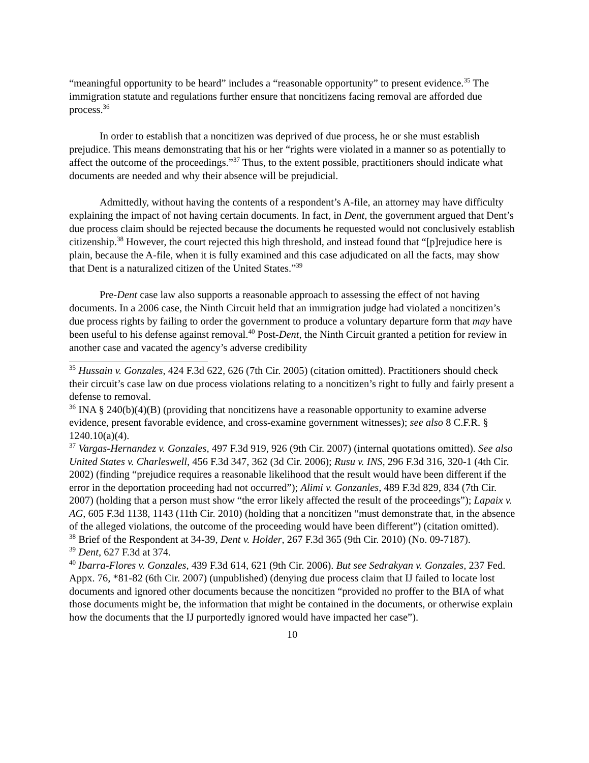“meaningful opportunity to be heard” includes a “reasonable opportunity” to present evidence.<sup>35</sup> The immigration statute and regulations further ensure that noncitizens facing removal are afforded due process.<sup>36</sup>
In order to establish that a noncitizen was deprived of due process, he or she must establish prejudice. This means demonstrating that his or her “rights were violated in a manner so as potentially to affect the outcome of the proceedings.”<sup>37</sup> Thus, to the extent possible, practitioners should indicate what documents are needed and why their absence will be prejudicial.
Admittedly, without having the contents of a respondent’s A-file, an attorney may have difficulty explaining the impact of not having certain documents. In fact, in Dent, the government argued that Dent’s due process claim should be rejected because the documents he requested would not conclusively establish citizenship.<sup>38</sup> However, the court rejected this high threshold, and instead found that “[p]rejudice here is plain, because the A-file, when it is fully examined and this case adjudicated on all the facts, may show that Dent is a naturalized citizen of the United States.”<sup>39</sup>
Pre-Dent case law also supports a reasonable approach to assessing the effect of not having documents. In a 2006 case, the Ninth Circuit held that an immigration judge had violated a noncitizen’s due process rights by failing to order the government to produce a voluntary departure form that may have been useful to his defense against removal.<sup>40</sup> Post-Dent, the Ninth Circuit granted a petition for review in another case and vacated the agency’s adverse credibility
<sup>35</sup> Hussain v. Gonzales, 424 F.3d 622, 626 (7th Cir. 2005) (citation omitted). Practitioners should check their circuit’s case law on due process violations relating to a noncitizen’s right to fully and fairly present a defense to removal.
<sup>36</sup> INA § 240(b)(4)(B) (providing that noncitizens have a reasonable opportunity to examine adverse evidence, present favorable evidence, and cross-examine government witnesses); see also 8 C.F.R. § 1240.10(a)(4).
<sup>37</sup> Vargas-Hernandez v. Gonzales, 497 F.3d 919, 926 (9th Cir. 2007) (internal quotations omitted). See also United States v. Charleswell, 456 F.3d 347, 362 (3d Cir. 2006); Rusu v. INS, 296 F.3d 316, 320-1 (4th Cir. 2002) (finding “prejudice requires a reasonable likelihood that the result would have been different if the error in the deportation proceeding had not occurred”); Alimi v. Gonzanles, 489 F.3d 829, 834 (7th Cir. 2007) (holding that a person must show “the error likely affected the result of the proceedings”); Lapaix v. AG, 605 F.3d 1138, 1143 (11th Cir. 2010) (holding that a noncitizen “must demonstrate that, in the absence of the alleged violations, the outcome of the proceeding would have been different”) (citation omitted).
<sup>38</sup> Brief of the Respondent at 34-39, Dent v. Holder, 267 F.3d 365 (9th Cir. 2010) (No. 09-7187).
<sup>39</sup> Dent, 627 F.3d at 374.
<sup>40</sup> Ibarra-Flores v. Gonzales, 439 F.3d 614, 621 (9th Cir. 2006). But see Sedrakyan v. Gonzales, 237 Fed. Appx. 76, *81-82 (6th Cir. 2007) (unpublished) (denying due process claim that IJ failed to locate lost documents and ignored other documents because the noncitizen “provided no proffer to the BIA of what those documents might be, the information that might be contained in the documents, or otherwise explain how the documents that the IJ purportedly ignored would have impacted her case”).
10